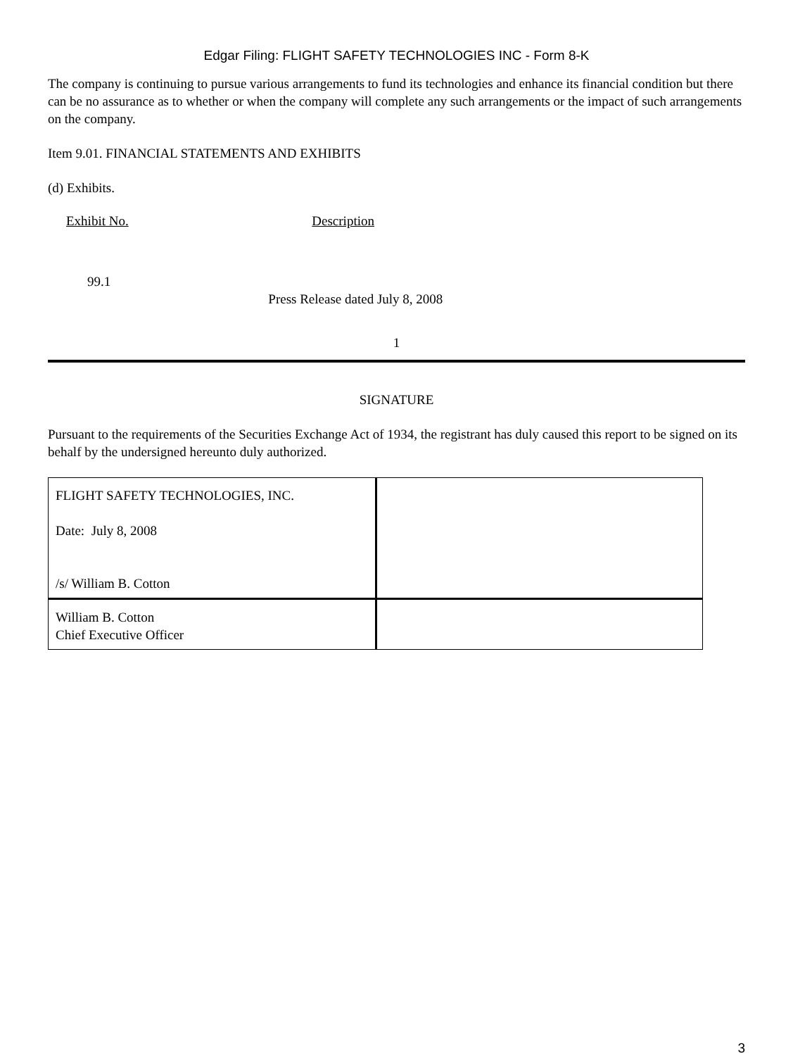Edgar Filing: FLIGHT SAFETY TECHNOLOGIES INC - Form 8-K
The company is continuing to pursue various arrangements to fund its technologies and enhance its financial condition but there can be no assurance as to whether or when the company will complete any such arrangements or the impact of such arrangements on the company.
Item 9.01. FINANCIAL STATEMENTS AND EXHIBITS
(d) Exhibits.
| Exhibit No. | Description |
| 99.1 | Press Release dated July 8, 2008 |
1
SIGNATURE
Pursuant to the requirements of the Securities Exchange Act of 1934, the registrant has duly caused this report to be signed on its behalf by the undersigned hereunto duly authorized.
| FLIGHT SAFETY TECHNOLOGIES, INC. Date: July 8, 2008 /s/ William B. Cotton | |
| William B. Cotton Chief Executive Officer | |
3